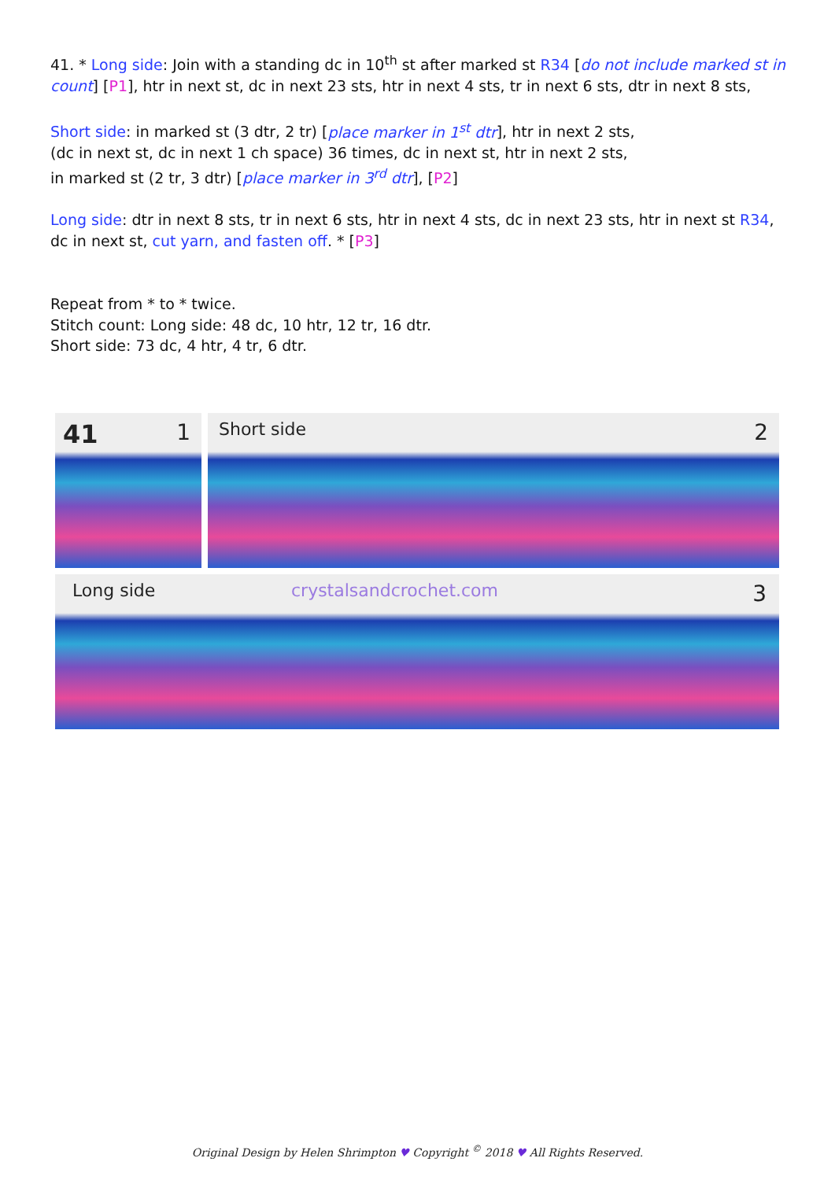41. * Long side: Join with a standing dc in 10<sup>th</sup> st after marked st R34 [do not include marked st in count] [P1], htr in next st, dc in next 23 sts, htr in next 4 sts, tr in next 6 sts, dtr in next 8 sts,
Short side: in marked st (3 dtr, 2 tr) [place marker in 1<sup>st</sup> dtr], htr in next 2 sts,
(dc in next st, dc in next 1 ch space) 36 times, dc in next st, htr in next 2 sts,
in marked st (2 tr, 3 dtr) [place marker in 3<sup>rd</sup> dtr], [P2]
Long side: dtr in next 8 sts, tr in next 6 sts, htr in next 4 sts, dc in next 23 sts, htr in next st R34, dc in next st, cut yarn, and fasten off. * [P3]
Repeat from * to * twice.
Stitch count: Long side: 48 dc, 10 htr, 12 tr, 16 dtr.
Short side: 73 dc, 4 htr, 4 tr, 6 dtr.
41 1
Short side 2
Long side crystalsandcrochet.com 3
Original Design by Helen Shrimpton ♥ Copyright <sup>©</sup> 2018 ♥ All Rights Reserved.